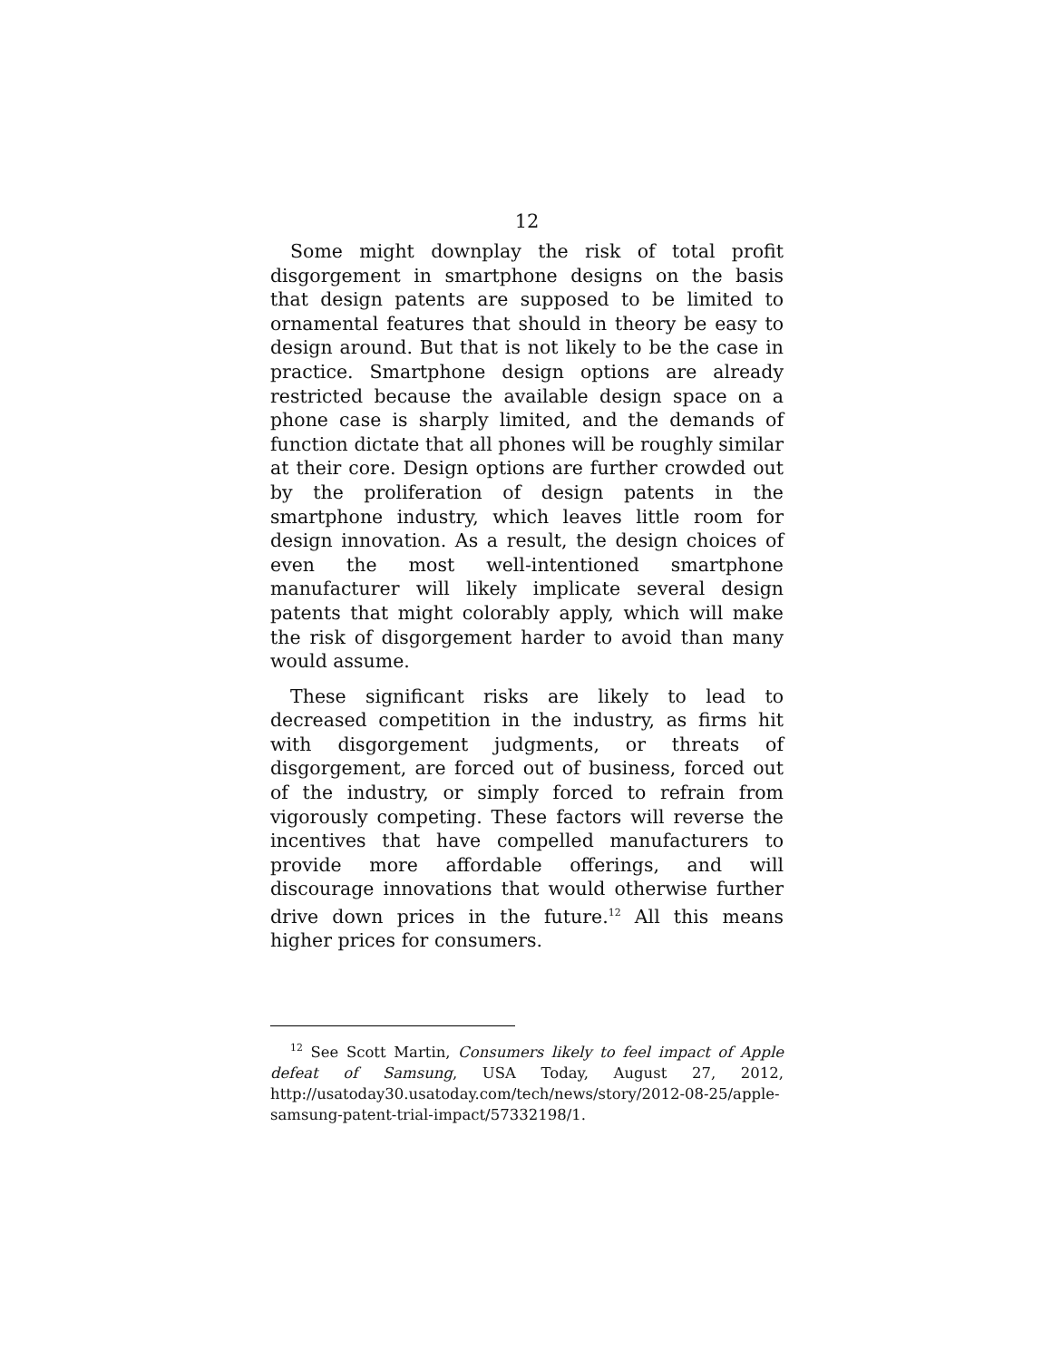12
Some might downplay the risk of total profit disgorgement in smartphone designs on the basis that design patents are supposed to be limited to ornamental features that should in theory be easy to design around. But that is not likely to be the case in practice. Smartphone design options are already restricted because the available design space on a phone case is sharply limited, and the demands of function dictate that all phones will be roughly similar at their core. Design options are further crowded out by the proliferation of design patents in the smartphone industry, which leaves little room for design innovation. As a result, the design choices of even the most well-intentioned smartphone manufacturer will likely implicate several design patents that might colorably apply, which will make the risk of disgorgement harder to avoid than many would assume.
These significant risks are likely to lead to decreased competition in the industry, as firms hit with disgorgement judgments, or threats of disgorgement, are forced out of business, forced out of the industry, or simply forced to refrain from vigorously competing. These factors will reverse the incentives that have compelled manufacturers to provide more affordable offerings, and will discourage innovations that would otherwise further drive down prices in the future.<sup>12</sup> All this means higher prices for consumers.
<sup>12</sup> See Scott Martin, Consumers likely to feel impact of Apple defeat of Samsung, USA Today, August 27, 2012, http://usatoday30.usatoday.com/tech/news/story/2012-08-25/apple-samsung-patent-trial-impact/57332198/1.